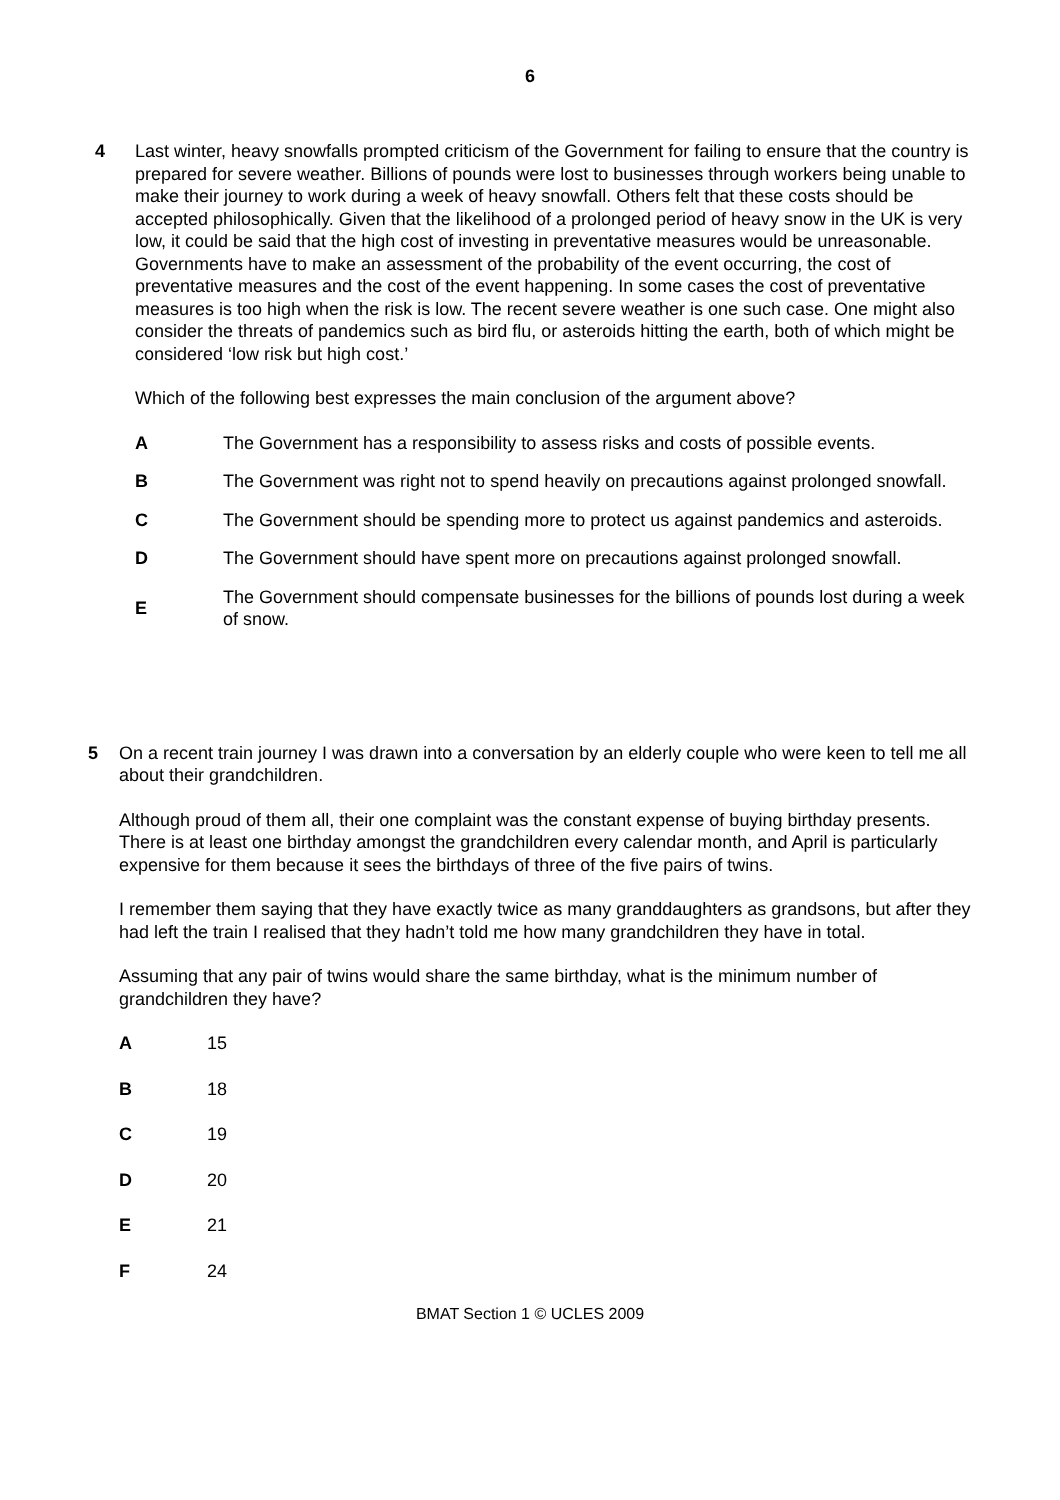6
4 Last winter, heavy snowfalls prompted criticism of the Government for failing to ensure that the country is prepared for severe weather. Billions of pounds were lost to businesses through workers being unable to make their journey to work during a week of heavy snowfall. Others felt that these costs should be accepted philosophically. Given that the likelihood of a prolonged period of heavy snow in the UK is very low, it could be said that the high cost of investing in preventative measures would be unreasonable. Governments have to make an assessment of the probability of the event occurring, the cost of preventative measures and the cost of the event happening. In some cases the cost of preventative measures is too high when the risk is low. The recent severe weather is one such case. One might also consider the threats of pandemics such as bird flu, or asteroids hitting the earth, both of which might be considered ‘low risk but high cost.’
Which of the following best expresses the main conclusion of the argument above?
A The Government has a responsibility to assess risks and costs of possible events.
B The Government was right not to spend heavily on precautions against prolonged snowfall.
C The Government should be spending more to protect us against pandemics and asteroids.
D The Government should have spent more on precautions against prolonged snowfall.
E The Government should compensate businesses for the billions of pounds lost during a week of snow.
5 On a recent train journey I was drawn into a conversation by an elderly couple who were keen to tell me all about their grandchildren.
Although proud of them all, their one complaint was the constant expense of buying birthday presents. There is at least one birthday amongst the grandchildren every calendar month, and April is particularly expensive for them because it sees the birthdays of three of the five pairs of twins.
I remember them saying that they have exactly twice as many granddaughters as grandsons, but after they had left the train I realised that they hadn’t told me how many grandchildren they have in total.
Assuming that any pair of twins would share the same birthday, what is the minimum number of grandchildren they have?
A 15
B 18
C 19
D 20
E 21
F 24
BMAT Section 1 © UCLES 2009